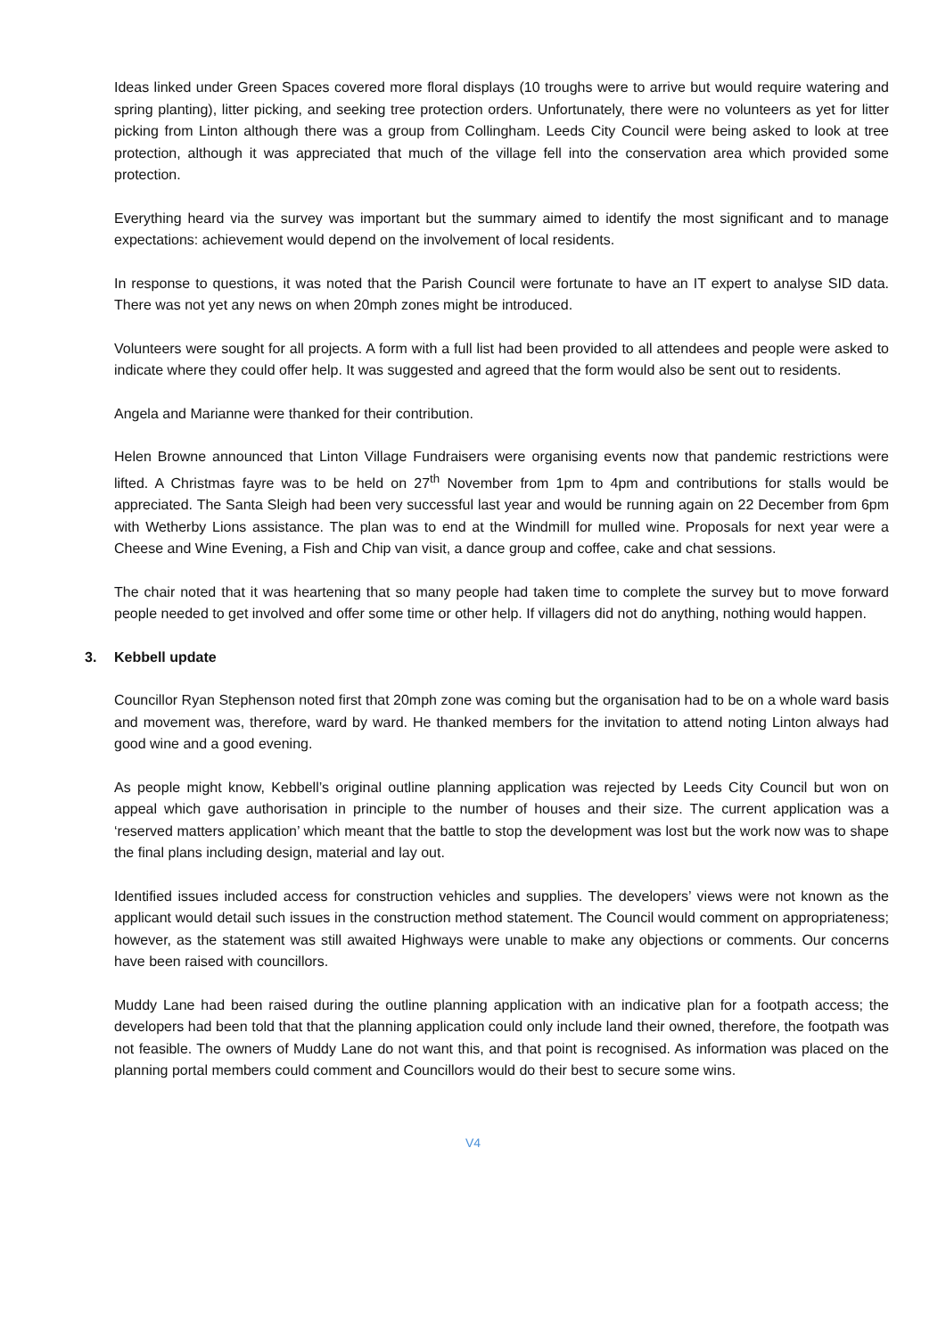Ideas linked under Green Spaces covered more floral displays (10 troughs were to arrive but would require watering and spring planting), litter picking, and seeking tree protection orders. Unfortunately, there were no volunteers as yet for litter picking from Linton although there was a group from Collingham. Leeds City Council were being asked to look at tree protection, although it was appreciated that much of the village fell into the conservation area which provided some protection.
Everything heard via the survey was important but the summary aimed to identify the most significant and to manage expectations: achievement would depend on the involvement of local residents.
In response to questions, it was noted that the Parish Council were fortunate to have an IT expert to analyse SID data. There was not yet any news on when 20mph zones might be introduced.
Volunteers were sought for all projects. A form with a full list had been provided to all attendees and people were asked to indicate where they could offer help. It was suggested and agreed that the form would also be sent out to residents.
Angela and Marianne were thanked for their contribution.
Helen Browne announced that Linton Village Fundraisers were organising events now that pandemic restrictions were lifted. A Christmas fayre was to be held on 27<sup>th</sup> November from 1pm to 4pm and contributions for stalls would be appreciated. The Santa Sleigh had been very successful last year and would be running again on 22 December from 6pm with Wetherby Lions assistance. The plan was to end at the Windmill for mulled wine. Proposals for next year were a Cheese and Wine Evening, a Fish and Chip van visit, a dance group and coffee, cake and chat sessions.
The chair noted that it was heartening that so many people had taken time to complete the survey but to move forward people needed to get involved and offer some time or other help. If villagers did not do anything, nothing would happen.
3. Kebbell update
Councillor Ryan Stephenson noted first that 20mph zone was coming but the organisation had to be on a whole ward basis and movement was, therefore, ward by ward. He thanked members for the invitation to attend noting Linton always had good wine and a good evening.
As people might know, Kebbell’s original outline planning application was rejected by Leeds City Council but won on appeal which gave authorisation in principle to the number of houses and their size. The current application was a ‘reserved matters application’ which meant that the battle to stop the development was lost but the work now was to shape the final plans including design, material and lay out.
Identified issues included access for construction vehicles and supplies. The developers’ views were not known as the applicant would detail such issues in the construction method statement. The Council would comment on appropriateness; however, as the statement was still awaited Highways were unable to make any objections or comments. Our concerns have been raised with councillors.
Muddy Lane had been raised during the outline planning application with an indicative plan for a footpath access; the developers had been told that that the planning application could only include land their owned, therefore, the footpath was not feasible. The owners of Muddy Lane do not want this, and that point is recognised. As information was placed on the planning portal members could comment and Councillors would do their best to secure some wins.
V4